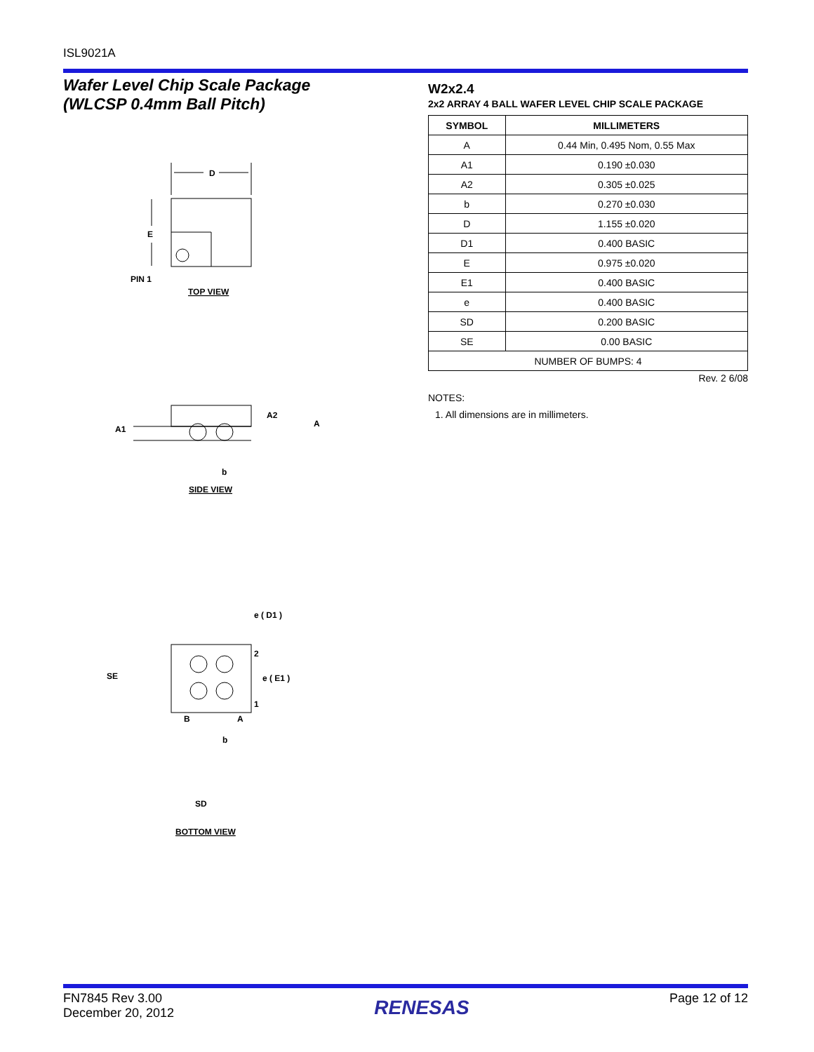ISL9021A
Wafer Level Chip Scale Package
(WLCSP 0.4mm Ball Pitch)
D
E
PIN 1
TOP VIEW
A2
A
A1
b
SIDE VIEW
e ( D1 )
2
e ( E1 )
1
SE
B
A
b
SD
BOTTOM VIEW
W2x2.4
2x2 ARRAY 4 BALL WAFER LEVEL CHIP SCALE PACKAGE
| SYMBOL | MILLIMETERS |
| --- | --- |
| A | 0.44 Min, 0.495 Nom, 0.55 Max |
| A1 | 0.190 ±0.030 |
| A2 | 0.305 ±0.025 |
| b | 0.270 ±0.030 |
| D | 1.155 ±0.020 |
| D1 | 0.400 BASIC |
| E | 0.975 ±0.020 |
| E1 | 0.400 BASIC |
| e | 0.400 BASIC |
| SD | 0.200 BASIC |
| SE | 0.00 BASIC |
| NUMBER OF BUMPS: 4 | |
Rev. 2 6/08
NOTES:
1. All dimensions are in millimeters.
FN7845 Rev 3.00
December 20, 2012
RENESAS
Page 12 of 12